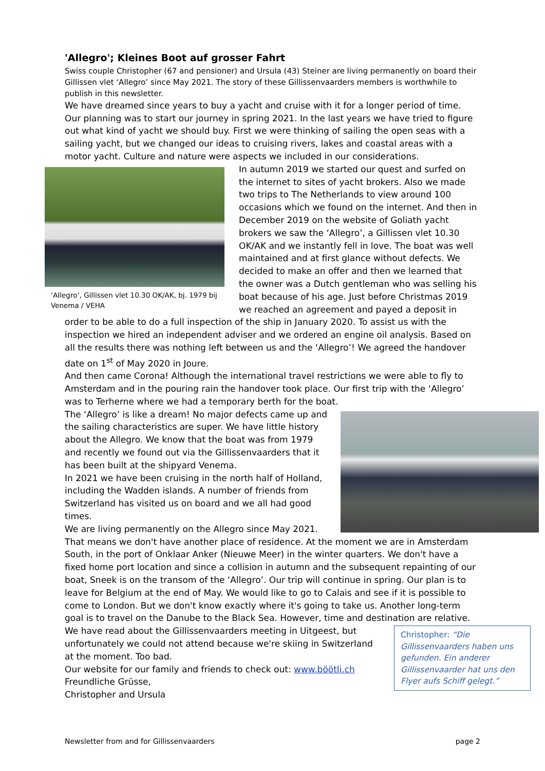'Allegro'; Kleines Boot auf grosser Fahrt
Swiss couple Christopher (67 and pensioner) and Ursula (43) Steiner are living permanently on board their Gillissen vlet ‘Allegro’ since May 2021. The story of these Gillissenvaarders members is worthwhile to publish in this newsletter.
We have dreamed since years to buy a yacht and cruise with it for a longer period of time. Our planning was to start our journey in spring 2021. In the last years we have tried to figure out what kind of yacht we should buy. First we were thinking of sailing the open seas with a sailing yacht, but we changed our ideas to cruising rivers, lakes and coastal areas with a motor yacht. Culture and nature were aspects we included in our considerations.
‘Allegro’, Gillissen vlet 10.30 OK/AK, bj. 1979 bij Venema / VEHA
In autumn 2019 we started our quest and surfed on the internet to sites of yacht brokers. Also we made two trips to The Netherlands to view around 100 occasions which we found on the internet. And then in December 2019 on the website of Goliath yacht brokers we saw the ‘Allegro’, a Gillissen vlet 10.30 OK/AK and we instantly fell in love. The boat was well maintained and at first glance without defects. We decided to make an offer and then we learned that the owner was a Dutch gentleman who was selling his boat because of his age. Just before Christmas 2019 we reached an agreement and payed a deposit in order to be able to do a full inspection of the ship in January 2020. To assist us with the inspection we hired an independent adviser and we ordered an engine oil analysis. Based on all the results there was nothing left between us and the ‘Allegro’! We agreed the handover date on 1<sup>st</sup> of May 2020 in Joure.
And then came Corona! Although the international travel restrictions we were able to fly to Amsterdam and in the pouring rain the handover took place. Our first trip with the ‘Allegro’ was to Terherne where we had a temporary berth for the boat.
The ‘Allegro’ is like a dream! No major defects came up and the sailing characteristics are super. We have little history about the Allegro. We know that the boat was from 1979 and recently we found out via the Gillissenvaarders that it has been built at the shipyard Venema.
In 2021 we have been cruising in the north half of Holland, including the Wadden islands. A number of friends from Switzerland has visited us on board and we all had good times.
We are living permanently on the Allegro since May 2021. That means we don't have another place of residence. At the moment we are in Amsterdam South, in the port of Onklaar Anker (Nieuwe Meer) in the winter quarters. We don't have a fixed home port location and since a collision in autumn and the subsequent repainting of our boat, Sneek is on the transom of the ‘Allegro’. Our trip will continue in spring. Our plan is to leave for Belgium at the end of May. We would like to go to Calais and see if it is possible to come to London. But we don't know exactly where it's going to take us. Another long-term goal is to travel on the Danube to the Black Sea. However, time and destination are relative.
Christopher: “Die Gillissenvaarders haben uns gefunden. Ein anderer Gillissenvaarder hat uns den Flyer aufs Schiff gelegt.”
We have read about the Gillissenvaarders meeting in Uitgeest, but unfortunately we could not attend because we're skiing in Switzerland at the moment. Too bad.
Our website for our family and friends to check out: www.böötli.ch
Freundliche Grüsse,
Christopher and Ursula
Newsletter from and for Gillissenvaarders page 2